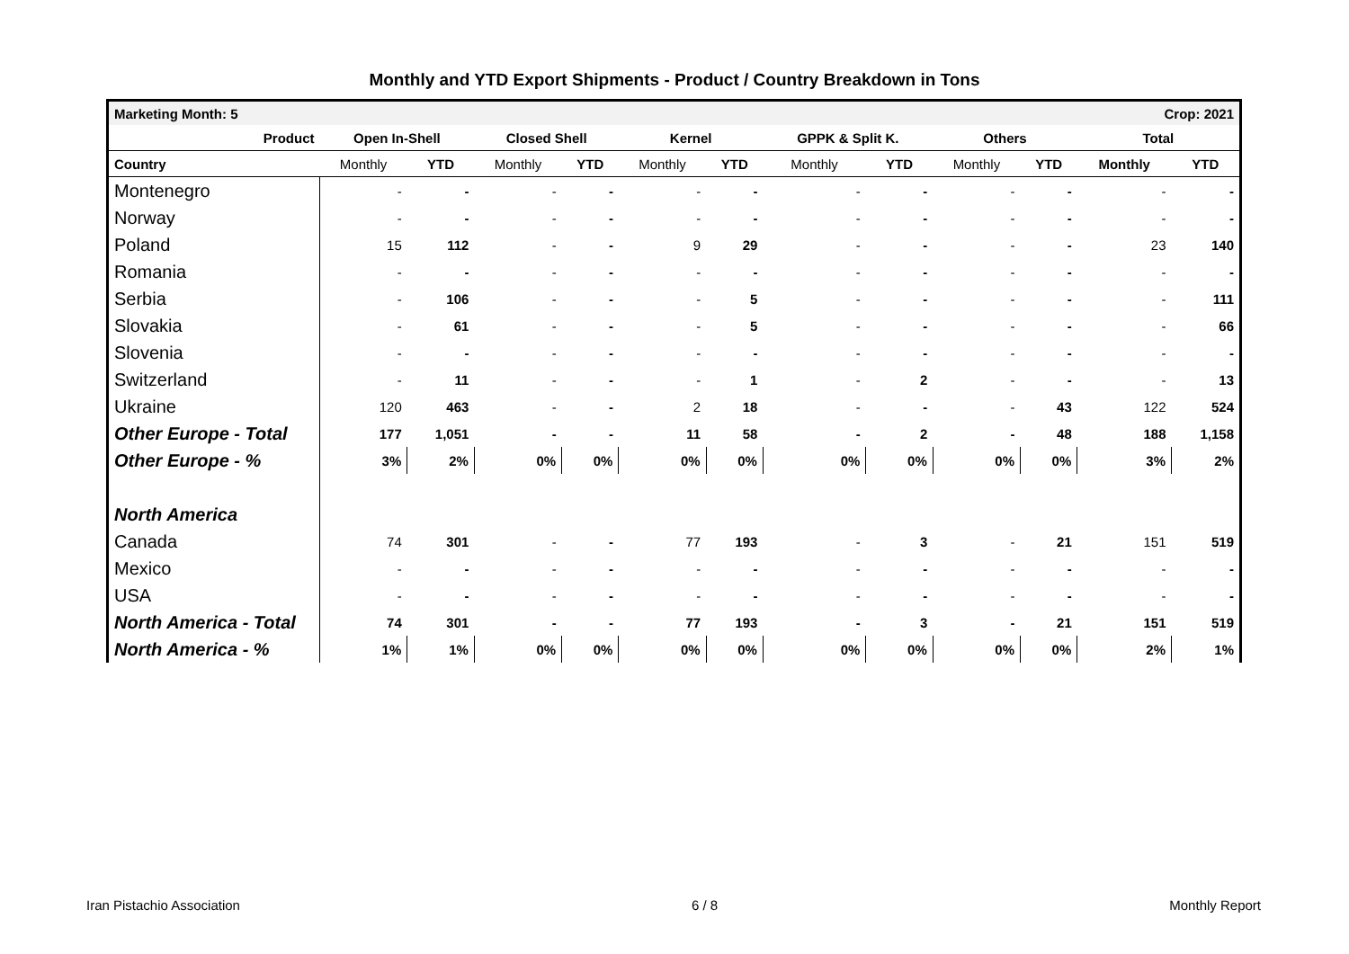Monthly and YTD Export Shipments - Product / Country Breakdown in Tons
| Marketing Month: 5 | | | | | | | Crop: 2021 | | | | | |
| Product | Open In-Shell | | Closed Shell | | Kernel | | GPPK & Split K. | | Others | | Total | |
| Country | Monthly | YTD | Monthly | YTD | Monthly | YTD | Monthly | YTD | Monthly | YTD | Monthly | YTD |
| Montenegro | - | - | - | - | - | - | - | - | - | - | - | - |
| Norway | - | - | - | - | - | - | - | - | - | - | - | - |
| Poland | 15 | 112 | - | - | 9 | 29 | - | - | - | - | 23 | 140 |
| Romania | - | - | - | - | - | - | - | - | - | - | - | - |
| Serbia | - | 106 | - | - | - | 5 | - | - | - | - | - | 111 |
| Slovakia | - | 61 | - | - | - | 5 | - | - | - | - | - | 66 |
| Slovenia | - | - | - | - | - | - | - | - | - | - | - | - |
| Switzerland | - | 11 | - | - | - | 1 | - | 2 | - | - | - | 13 |
| Ukraine | 120 | 463 | - | - | 2 | 18 | - | - | - | 43 | 122 | 524 |
| Other Europe - Total | 177 | 1,051 | - | - | 11 | 58 | - | 2 | - | 48 | 188 | 1,158 |
| Other Europe - % | 3% | 2% | 0% | 0% | 0% | 0% | 0% | 0% | 0% | 0% | 3% | 2% |
| North America | | | | | | | | | | | | |
| Canada | 74 | 301 | - | - | 77 | 193 | - | 3 | - | 21 | 151 | 519 |
| Mexico | - | - | - | - | - | - | - | - | - | - | - | - |
| USA | - | - | - | - | - | - | - | - | - | - | - | - |
| North America - Total | 74 | 301 | - | - | 77 | 193 | - | 3 | - | 21 | 151 | 519 |
| North America - % | 1% | 1% | 0% | 0% | 0% | 0% | 0% | 0% | 0% | 0% | 2% | 1% |
Iran Pistachio Association 6 / 8 Monthly Report